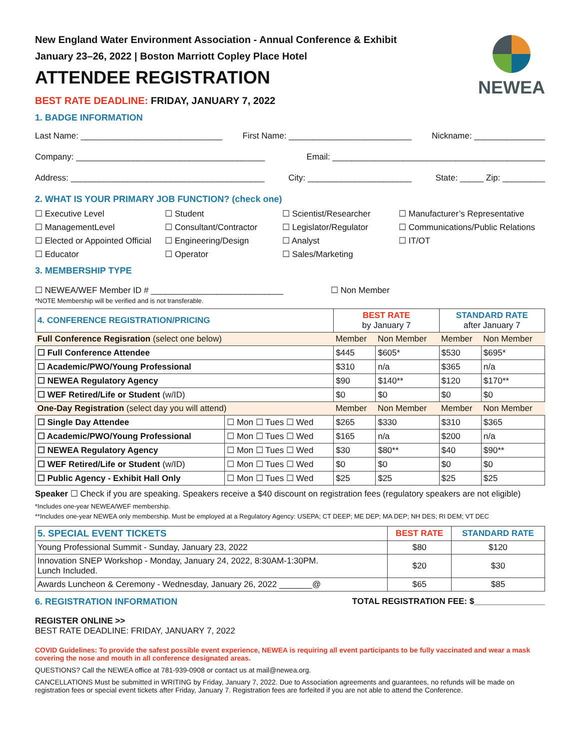NEWEA
New England Water Environment Association - Annual Conference & Exhibit
January 23–26, 2022 | Boston Marriott Copley Place Hotel
ATTENDEE REGISTRATION
BEST RATE DEADLINE: FRIDAY, JANUARY 7, 2022
1. BADGE INFORMATION
Last Name: ______________________________ First Name: __________________________ Nickname: _______________
Company: ________________________________________ Email: _____________________________________________
Address: _________________________________________ City: ______________________ State: _____ Zip: _________
2. WHAT IS YOUR PRIMARY JOB FUNCTION? (check one)
☐ Executive Level ☐ Student ☐ Scientist/Researcher ☐ Manufacturer’s Representative ☐ ManagementLevel ☐ Consultant/Contractor ☐ Legislator/Regulator ☐ Communications/Public Relations ☐ Elected or Appointed Official ☐ Engineering/Design ☐ Analyst ☐ IT/OT ☐ Educator ☐ Operator ☐ Sales/Marketing
3. MEMBERSHIP TYPE
☐ NEWEA/WEF Member ID # ____________________________ ☐ Non Member
*NOTE Membership will be verified and is not transferable.
| 4. CONFERENCE REGISTRATION/PRICING | | BEST RATE by January 7 | | STANDARD RATE after January 7 | |
| Full Conference Regisration (select one below) | | Member | Non Member | Member | Non Member |
| ☐ Full Conference Attendee | | $445 | $605* | $530 | $695* |
| ☐ Academic/PWO/Young Professional | | $310 | n/a | $365 | n/a |
| ☐ NEWEA Regulatory Agency | | $90 | $140** | $120 | $170** |
| ☐ WEF Retired/Life or Student (w/ID) | | $0 | $0 | $0 | $0 |
| One-Day Registration (select day you will attend) | | Member | Non Member | Member | Non Member |
| ☐ Single Day Attendee | ☐ Mon ☐ Tues ☐ Wed | $265 | $330 | $310 | $365 |
| ☐ Academic/PWO/Young Professional | ☐ Mon ☐ Tues ☐ Wed | $165 | n/a | $200 | n/a |
| ☐ NEWEA Regulatory Agency | ☐ Mon ☐ Tues ☐ Wed | $30 | $80** | $40 | $90** |
| ☐ WEF Retired/Life or Student (w/ID) | ☐ Mon ☐ Tues ☐ Wed | $0 | $0 | $0 | $0 |
| ☐ Public Agency - Exhibit Hall Only | ☐ Mon ☐ Tues ☐ Wed | $25 | $25 | $25 | $25 |
Speaker ☐ Check if you are speaking. Speakers receive a $40 discount on registration fees (regulatory speakers are not eligible)
*Includes one-year NEWEA/WEF membership.
**Includes one-year NEWEA only membership. Must be employed at a Regulatory Agency: USEPA; CT DEEP; ME DEP; MA DEP; NH DES; RI DEM; VT DEC
| 5. SPECIAL EVENT TICKETS | BEST RATE | STANDARD RATE |
| Young Professional Summit - Sunday, January 23, 2022 | $80 | $120 |
| Innovation SNEP Workshop - Monday, January 24, 2022, 8:30AM-1:30PM. Lunch Included. | $20 | $30 |
| Awards Luncheon & Ceremony - Wednesday, January 26, 2022 _______@ | $65 | $85 |
6. REGISTRATION INFORMATION TOTAL REGISTRATION FEE: $_______________
REGISTER ONLINE >>
BEST RATE DEADLINE: FRIDAY, JANUARY 7, 2022
COVID Guidelines: To provide the safest possible event experience, NEWEA is requiring all event participants to be fully vaccinated and wear a mask covering the nose and mouth in all conference designated areas.
QUESTIONS? Call the NEWEA office at 781-939-0908 or contact us at mail@newea.org.
CANCELLATIONS Must be submitted in WRITING by Friday, January 7, 2022. Due to Association agreements and guarantees, no refunds will be made on registration fees or special event tickets after Friday, January 7. Registration fees are forfeited if you are not able to attend the Conference.